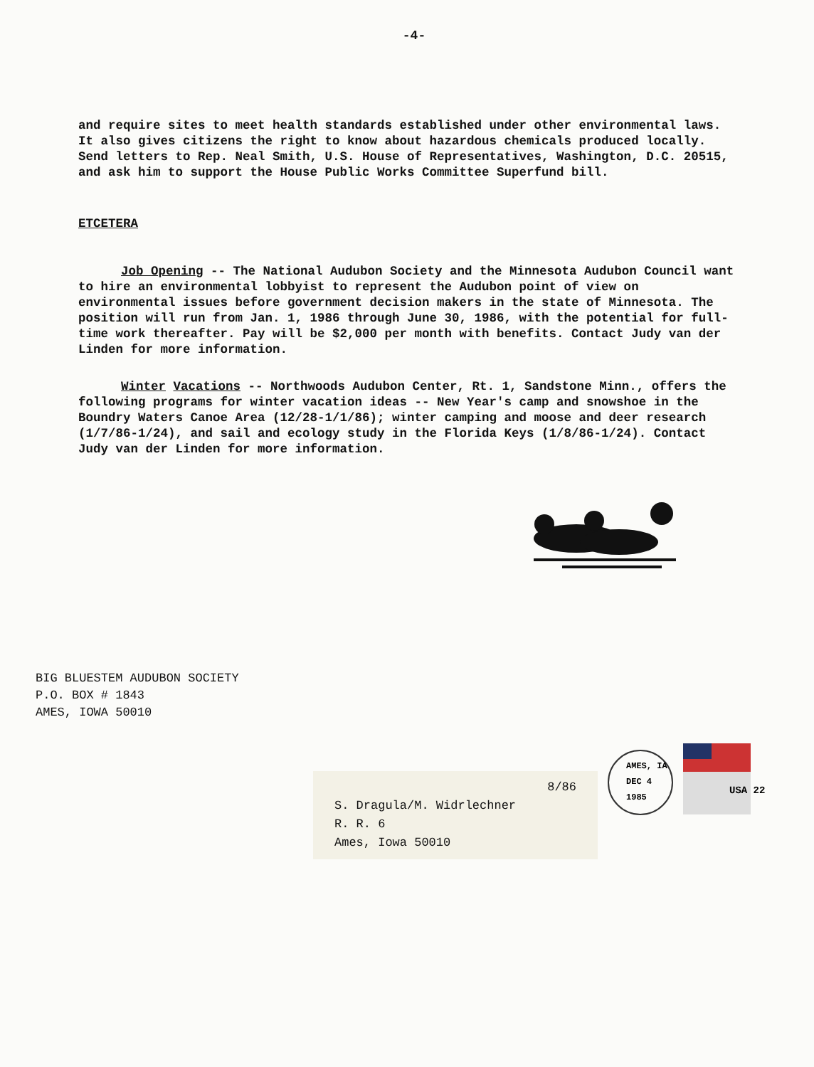-4-
and require sites to meet health standards established under other environmental laws. It also gives citizens the right to know about hazardous chemicals produced locally. Send letters to Rep. Neal Smith, U.S. House of Representatives, Washington, D.C. 20515, and ask him to support the House Public Works Committee Superfund bill.
ETCETERA
Job Opening -- The National Audubon Society and the Minnesota Audubon Council want to hire an environmental lobbyist to represent the Audubon point of view on environmental issues before government decision makers in the state of Minnesota. The position will run from Jan. 1, 1986 through June 30, 1986, with the potential for full-time work thereafter. Pay will be $2,000 per month with benefits. Contact Judy van der Linden for more information.
Winter Vacations -- Northwoods Audubon Center, Rt. 1, Sandstone Minn., offers the following programs for winter vacation ideas -- New Year's camp and snowshoe in the Boundry Waters Canoe Area (12/28-1/1/86); winter camping and moose and deer research (1/7/86-1/24), and sail and ecology study in the Florida Keys (1/8/86-1/24). Contact Judy van der Linden for more information.
BIG BLUESTEM AUDUBON SOCIETY
P.O. BOX # 1843
AMES, IOWA 50010
AMES, IA
DEC 4
1985
USA 22
8/86
S. Dragula/M. Widrlechner
R. R. 6
Ames, Iowa 50010